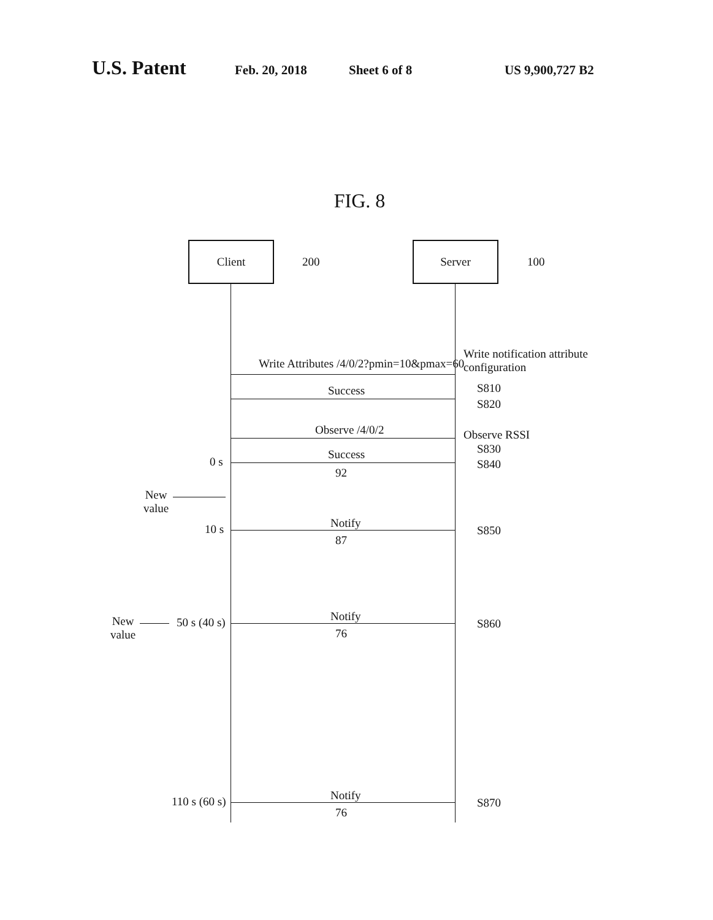U.S. Patent Feb. 20, 2018 Sheet 6 of 8 US 9,900,727 B2
FIG. 8
Client
200
Server
100
Write notification attribute
configuration
Write Attributes /4/0/2?pmin=10&pmax=60
S810
Success
S820
Observe /4/0/2 Observe RSSI
S830
Success
0 s S840
92
New
value
Notify
10 s S850
87
New
value
Notify
50 s (40 s) S860
76
Notify
110 s (60 s) S870
76